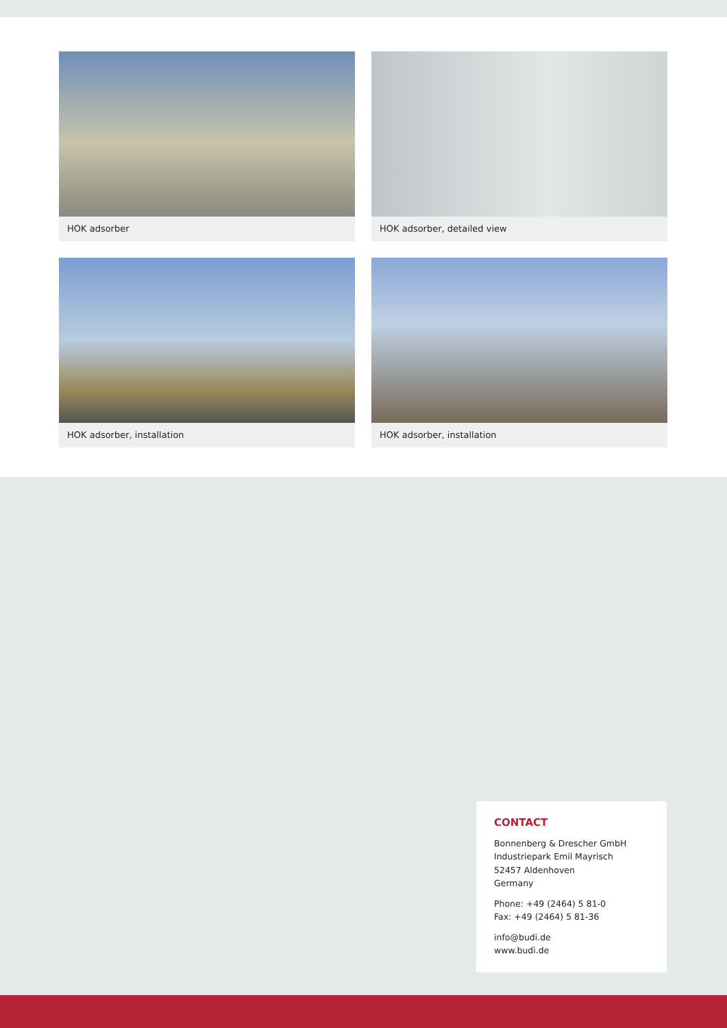HOK adsorber
HOK adsorber, detailed view
HOK adsorber, installation
HOK adsorber, installation
CONTACT
Bonnenberg & Drescher GmbH
Industriepark Emil Mayrisch
52457 Aldenhoven
Germany
Phone: +49 (2464) 5 81-0
Fax: +49 (2464) 5 81-36
info@budi.de
www.budi.de